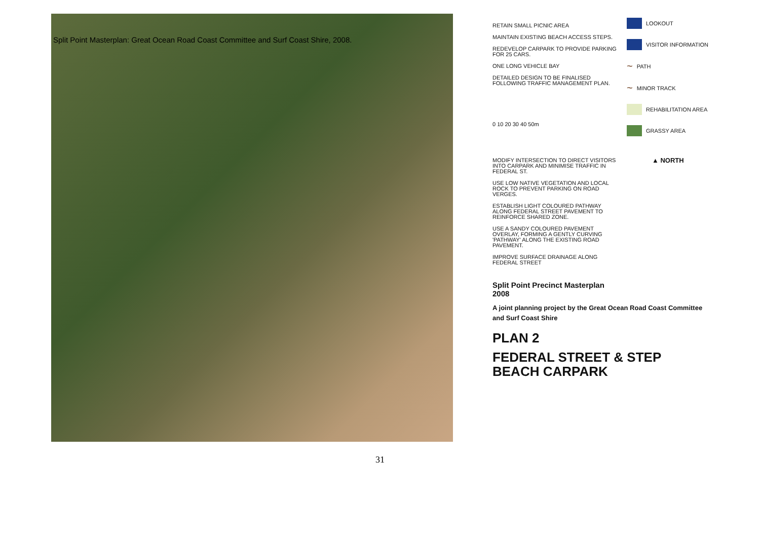Split Point Masterplan: Great Ocean Road Coast Committee and Surf Coast Shire, 2008.
RETAIN SMALL PICNIC AREA
MAINTAIN EXISTING BEACH ACCESS STEPS.
REDEVELOP CARPARK TO PROVIDE PARKING FOR 25 CARS.
ONE LONG VEHICLE BAY
DETAILED DESIGN TO BE FINALISED FOLLOWING TRAFFIC MANAGEMENT PLAN.
0 10 20 30 40 50m
MODIFY INTERSECTION TO DIRECT VISITORS INTO CARPARK AND MINIMISE TRAFFIC IN FEDERAL ST.
USE LOW NATIVE VEGETATION AND LOCAL ROCK TO PREVENT PARKING ON ROAD VERGES.
ESTABLISH LIGHT COLOURED PATHWAY ALONG FEDERAL STREET PAVEMENT TO REINFORCE SHARED ZONE.
USE A SANDY COLOURED PAVEMENT OVERLAY, FORMING A GENTLY CURVING 'PATHWAY' ALONG THE EXISTING ROAD PAVEMENT.
IMPROVE SURFACE DRAINAGE ALONG FEDERAL STREET
Split Point Precinct Masterplan 2008
A joint planning project by the Great Ocean Road Coast Committee and Surf Coast Shire
PLAN 2
FEDERAL STREET & STEP BEACH CARPARK
LOOKOUT
VISITOR INFORMATION
~ PATH
~ MINOR TRACK
REHABILITATION AREA
GRASSY AREA
▲ NORTH
31